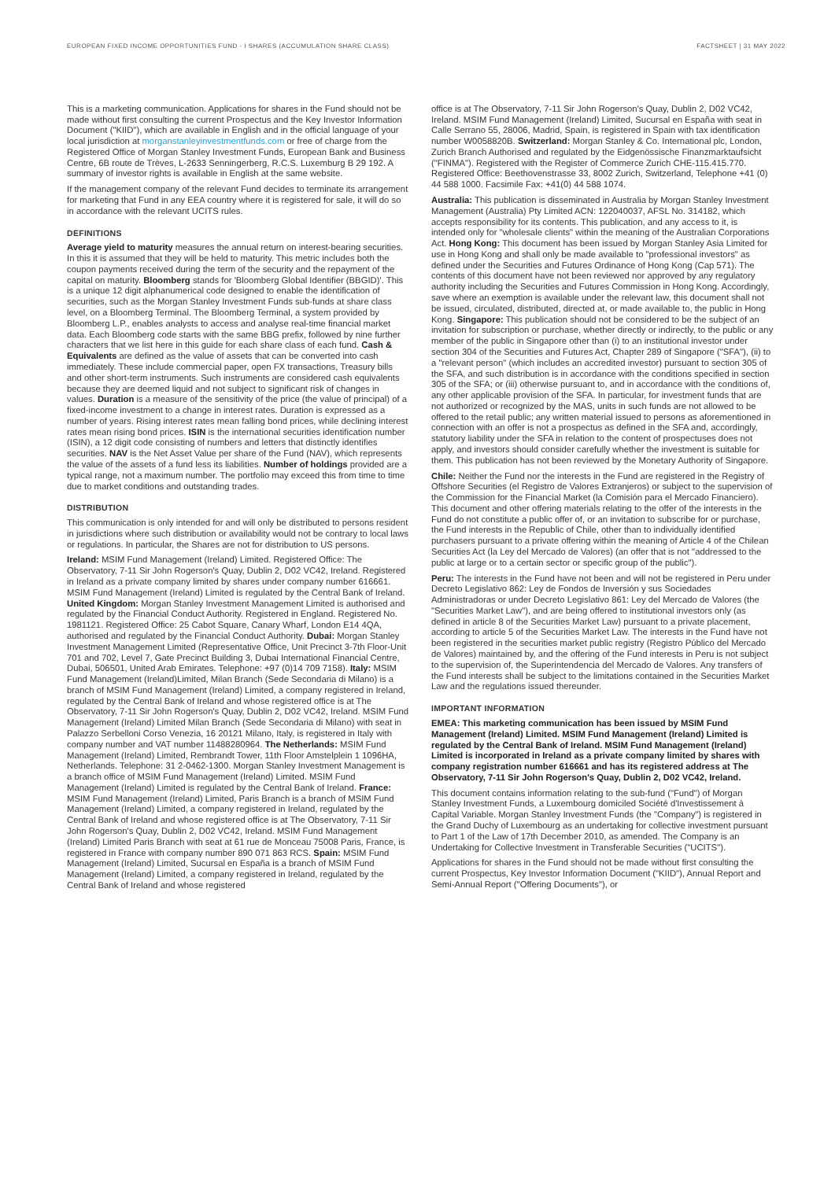EUROPEAN FIXED INCOME OPPORTUNITIES FUND - I SHARES (ACCUMULATION SHARE CLASS) FACTSHEET | 31 MAY 2022
This is a marketing communication. Applications for shares in the Fund should not be made without first consulting the current Prospectus and the Key Investor Information Document ("KIID"), which are available in English and in the official language of your local jurisdiction at morganstanleyinvestmentfunds.com or free of charge from the Registered Office of Morgan Stanley Investment Funds, European Bank and Business Centre, 6B route de Trèves, L-2633 Senningerberg, R.C.S. Luxemburg B 29 192. A summary of investor rights is available in English at the same website.
If the management company of the relevant Fund decides to terminate its arrangement for marketing that Fund in any EEA country where it is registered for sale, it will do so in accordance with the relevant UCITS rules.
DEFINITIONS
Average yield to maturity measures the annual return on interest-bearing securities. In this it is assumed that they will be held to maturity. This metric includes both the coupon payments received during the term of the security and the repayment of the capital on maturity. Bloomberg stands for 'Bloomberg Global Identifier (BBGID)'. This is a unique 12 digit alphanumerical code designed to enable the identification of securities, such as the Morgan Stanley Investment Funds sub-funds at share class level, on a Bloomberg Terminal. The Bloomberg Terminal, a system provided by Bloomberg L.P., enables analysts to access and analyse real-time financial market data. Each Bloomberg code starts with the same BBG prefix, followed by nine further characters that we list here in this guide for each share class of each fund. Cash & Equivalents are defined as the value of assets that can be converted into cash immediately. These include commercial paper, open FX transactions, Treasury bills and other short-term instruments. Such instruments are considered cash equivalents because they are deemed liquid and not subject to significant risk of changes in values. Duration is a measure of the sensitivity of the price (the value of principal) of a fixed-income investment to a change in interest rates. Duration is expressed as a number of years. Rising interest rates mean falling bond prices, while declining interest rates mean rising bond prices. ISIN is the international securities identification number (ISIN), a 12 digit code consisting of numbers and letters that distinctly identifies securities. NAV is the Net Asset Value per share of the Fund (NAV), which represents the value of the assets of a fund less its liabilities. Number of holdings provided are a typical range, not a maximum number. The portfolio may exceed this from time to time due to market conditions and outstanding trades.
DISTRIBUTION
This communication is only intended for and will only be distributed to persons resident in jurisdictions where such distribution or availability would not be contrary to local laws or regulations. In particular, the Shares are not for distribution to US persons.
Ireland: MSIM Fund Management (Ireland) Limited. Registered Office: The Observatory, 7-11 Sir John Rogerson's Quay, Dublin 2, D02 VC42, Ireland. Registered in Ireland as a private company limited by shares under company number 616661. MSIM Fund Management (Ireland) Limited is regulated by the Central Bank of Ireland. United Kingdom: Morgan Stanley Investment Management Limited is authorised and regulated by the Financial Conduct Authority. Registered in England. Registered No. 1981121. Registered Office: 25 Cabot Square, Canary Wharf, London E14 4QA, authorised and regulated by the Financial Conduct Authority. Dubai: Morgan Stanley Investment Management Limited (Representative Office, Unit Precinct 3-7th Floor-Unit 701 and 702, Level 7, Gate Precinct Building 3, Dubai International Financial Centre, Dubai, 506501, United Arab Emirates. Telephone: +97 (0)14 709 7158). Italy: MSIM Fund Management (Ireland)Limited, Milan Branch (Sede Secondaria di Milano) is a branch of MSIM Fund Management (Ireland) Limited, a company registered in Ireland, regulated by the Central Bank of Ireland and whose registered office is at The Observatory, 7-11 Sir John Rogerson's Quay, Dublin 2, D02 VC42, Ireland. MSIM Fund Management (Ireland) Limited Milan Branch (Sede Secondaria di Milano) with seat in Palazzo Serbelloni Corso Venezia, 16 20121 Milano, Italy, is registered in Italy with company number and VAT number 11488280964. The Netherlands: MSIM Fund Management (Ireland) Limited, Rembrandt Tower, 11th Floor Amstelplein 1 1096HA, Netherlands. Telephone: 31 2-0462-1300. Morgan Stanley Investment Management is a branch office of MSIM Fund Management (Ireland) Limited. MSIM Fund Management (Ireland) Limited is regulated by the Central Bank of Ireland. France: MSIM Fund Management (Ireland) Limited, Paris Branch is a branch of MSIM Fund Management (Ireland) Limited, a company registered in Ireland, regulated by the Central Bank of Ireland and whose registered office is at The Observatory, 7-11 Sir John Rogerson's Quay, Dublin 2, D02 VC42, Ireland. MSIM Fund Management (Ireland) Limited Paris Branch with seat at 61 rue de Monceau 75008 Paris, France, is registered in France with company number 890 071 863 RCS. Spain: MSIM Fund Management (Ireland) Limited, Sucursal en España is a branch of MSIM Fund Management (Ireland) Limited, a company registered in Ireland, regulated by the Central Bank of Ireland and whose registered
office is at The Observatory, 7-11 Sir John Rogerson's Quay, Dublin 2, D02 VC42, Ireland. MSIM Fund Management (Ireland) Limited, Sucursal en España with seat in Calle Serrano 55, 28006, Madrid, Spain, is registered in Spain with tax identification number W0058820B. Switzerland: Morgan Stanley & Co. International plc, London, Zurich Branch Authorised and regulated by the Eidgenössische Finanzmarktaufsicht ("FINMA"). Registered with the Register of Commerce Zurich CHE-115.415.770. Registered Office: Beethovenstrasse 33, 8002 Zurich, Switzerland, Telephone +41 (0) 44 588 1000. Facsimile Fax: +41(0) 44 588 1074.
Australia: This publication is disseminated in Australia by Morgan Stanley Investment Management (Australia) Pty Limited ACN: 122040037, AFSL No. 314182, which accepts responsibility for its contents. This publication, and any access to it, is intended only for "wholesale clients" within the meaning of the Australian Corporations Act. Hong Kong: This document has been issued by Morgan Stanley Asia Limited for use in Hong Kong and shall only be made available to "professional investors" as defined under the Securities and Futures Ordinance of Hong Kong (Cap 571). The contents of this document have not been reviewed nor approved by any regulatory authority including the Securities and Futures Commission in Hong Kong. Accordingly, save where an exemption is available under the relevant law, this document shall not be issued, circulated, distributed, directed at, or made available to, the public in Hong Kong. Singapore: This publication should not be considered to be the subject of an invitation for subscription or purchase, whether directly or indirectly, to the public or any member of the public in Singapore other than (i) to an institutional investor under section 304 of the Securities and Futures Act, Chapter 289 of Singapore ("SFA"), (ii) to a "relevant person" (which includes an accredited investor) pursuant to section 305 of the SFA, and such distribution is in accordance with the conditions specified in section 305 of the SFA; or (iii) otherwise pursuant to, and in accordance with the conditions of, any other applicable provision of the SFA. In particular, for investment funds that are not authorized or recognized by the MAS, units in such funds are not allowed to be offered to the retail public; any written material issued to persons as aforementioned in connection with an offer is not a prospectus as defined in the SFA and, accordingly, statutory liability under the SFA in relation to the content of prospectuses does not apply, and investors should consider carefully whether the investment is suitable for them. This publication has not been reviewed by the Monetary Authority of Singapore.
Chile: Neither the Fund nor the interests in the Fund are registered in the Registry of Offshore Securities (el Registro de Valores Extranjeros) or subject to the supervision of the Commission for the Financial Market (la Comisión para el Mercado Financiero). This document and other offering materials relating to the offer of the interests in the Fund do not constitute a public offer of, or an invitation to subscribe for or purchase, the Fund interests in the Republic of Chile, other than to individually identified purchasers pursuant to a private offering within the meaning of Article 4 of the Chilean Securities Act (la Ley del Mercado de Valores) (an offer that is not "addressed to the public at large or to a certain sector or specific group of the public").
Peru: The interests in the Fund have not been and will not be registered in Peru under Decreto Legislativo 862: Ley de Fondos de Inversión y sus Sociedades Administradoras or under Decreto Legislativo 861: Ley del Mercado de Valores (the "Securities Market Law"), and are being offered to institutional investors only (as defined in article 8 of the Securities Market Law) pursuant to a private placement, according to article 5 of the Securities Market Law. The interests in the Fund have not been registered in the securities market public registry (Registro Público del Mercado de Valores) maintained by, and the offering of the Fund interests in Peru is not subject to the supervision of, the Superintendencia del Mercado de Valores. Any transfers of the Fund interests shall be subject to the limitations contained in the Securities Market Law and the regulations issued thereunder.
IMPORTANT INFORMATION
EMEA: This marketing communication has been issued by MSIM Fund Management (Ireland) Limited. MSIM Fund Management (Ireland) Limited is regulated by the Central Bank of Ireland. MSIM Fund Management (Ireland) Limited is incorporated in Ireland as a private company limited by shares with company registration number 616661 and has its registered address at The Observatory, 7-11 Sir John Rogerson's Quay, Dublin 2, D02 VC42, Ireland.
This document contains information relating to the sub-fund ("Fund") of Morgan Stanley Investment Funds, a Luxembourg domiciled Société d'Investissement à Capital Variable. Morgan Stanley Investment Funds (the "Company") is registered in the Grand Duchy of Luxembourg as an undertaking for collective investment pursuant to Part 1 of the Law of 17th December 2010, as amended. The Company is an Undertaking for Collective Investment in Transferable Securities ("UCITS").
Applications for shares in the Fund should not be made without first consulting the current Prospectus, Key Investor Information Document ("KIID"), Annual Report and Semi-Annual Report ("Offering Documents"), or